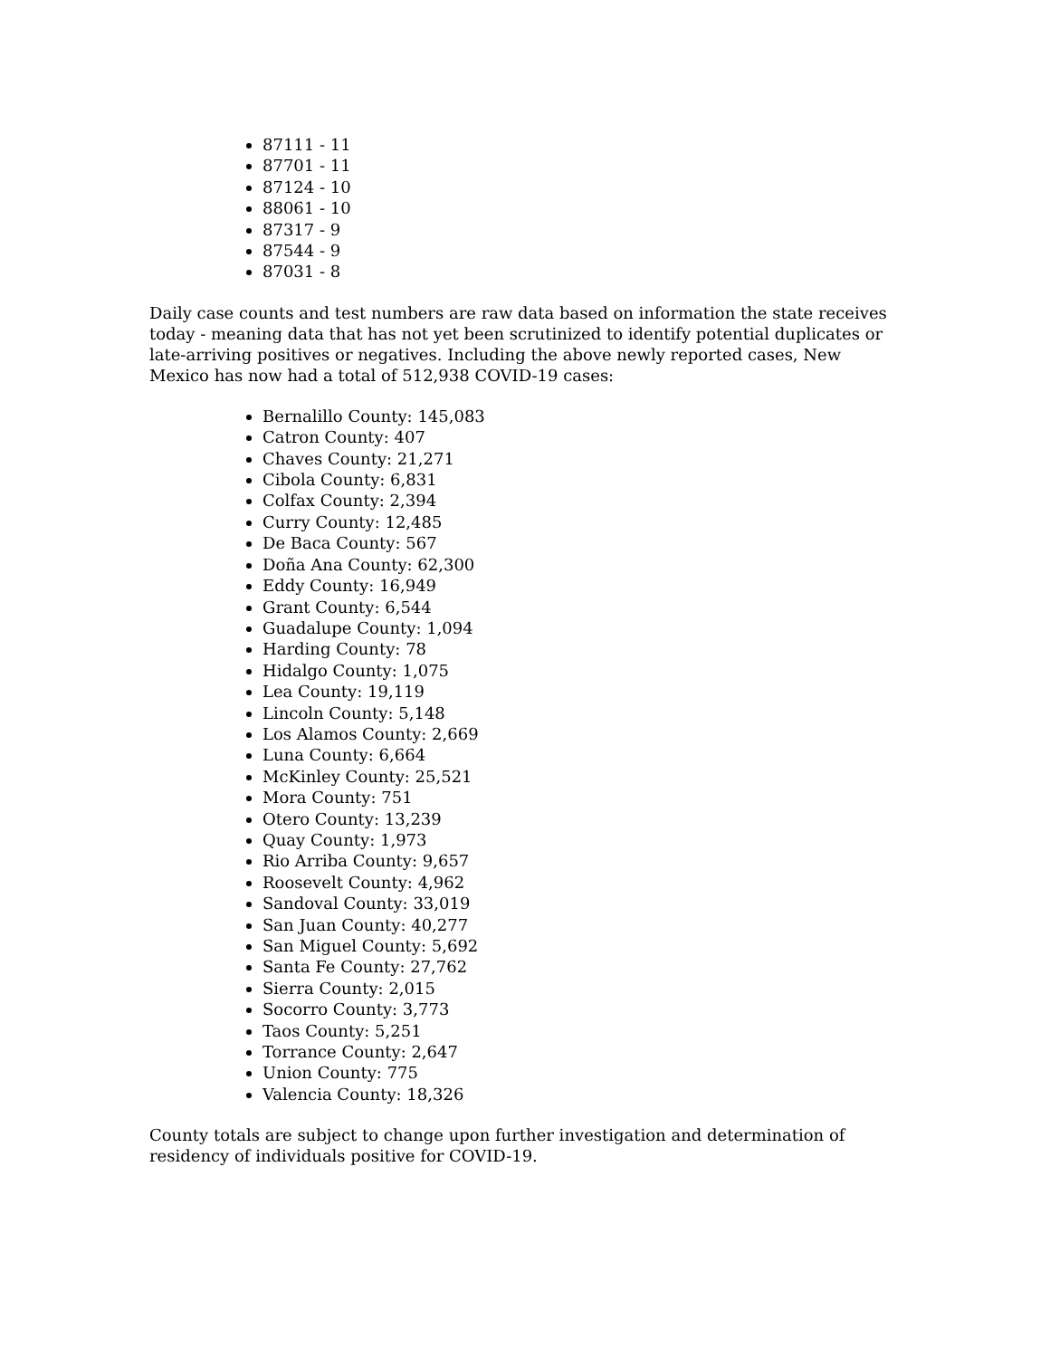87111 - 11
87701 - 11
87124 - 10
88061 - 10
87317 - 9
87544 - 9
87031 - 8
Daily case counts and test numbers are raw data based on information the state receives today - meaning data that has not yet been scrutinized to identify potential duplicates or late-arriving positives or negatives. Including the above newly reported cases, New Mexico has now had a total of 512,938 COVID-19 cases:
Bernalillo County: 145,083
Catron County: 407
Chaves County: 21,271
Cibola County: 6,831
Colfax County: 2,394
Curry County: 12,485
De Baca County: 567
Doña Ana County: 62,300
Eddy County: 16,949
Grant County: 6,544
Guadalupe County: 1,094
Harding County: 78
Hidalgo County: 1,075
Lea County: 19,119
Lincoln County: 5,148
Los Alamos County: 2,669
Luna County: 6,664
McKinley County: 25,521
Mora County: 751
Otero County: 13,239
Quay County: 1,973
Rio Arriba County: 9,657
Roosevelt County: 4,962
Sandoval County: 33,019
San Juan County: 40,277
San Miguel County: 5,692
Santa Fe County: 27,762
Sierra County: 2,015
Socorro County: 3,773
Taos County: 5,251
Torrance County: 2,647
Union County: 775
Valencia County: 18,326
County totals are subject to change upon further investigation and determination of residency of individuals positive for COVID-19.